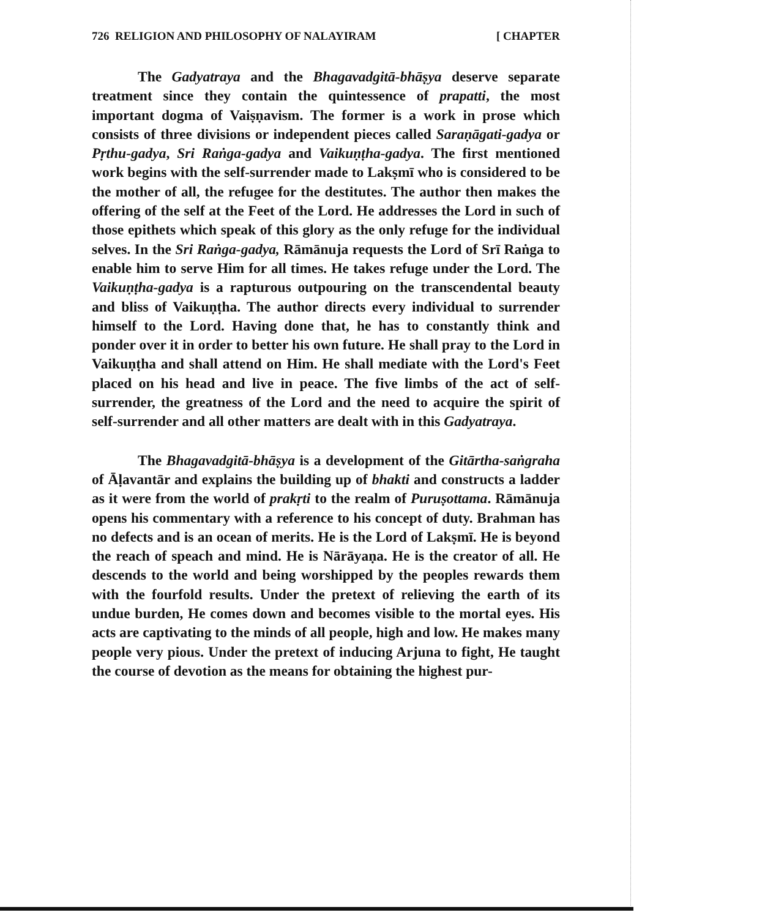726 RELIGION AND PHILOSOPHY OF NALAYIRAM [ CHAPTER
The Gadyatraya and the Bhagavadgitā-bhāṣya deserve separate treatment since they contain the quintessence of prapatti, the most important dogma of Vaiṣṇavism. The former is a work in prose which consists of three divisions or independent pieces called Saraṇāgati-gadya or Pṛthu-gadya, Sri Raṅga-gadya and Vaikuṇṭha-gadya. The first mentioned work begins with the self-surrender made to Lakṣmī who is considered to be the mother of all, the refugee for the destitutes. The author then makes the offering of the self at the Feet of the Lord. He addresses the Lord in such of those epithets which speak of this glory as the only refuge for the individual selves. In the Sri Raṅga-gadya, Rāmānuja requests the Lord of Srī Raṅga to enable him to serve Him for all times. He takes refuge under the Lord. The Vaikuṇṭha-gadya is a rapturous outpouring on the transcendental beauty and bliss of Vaikuṇṭha. The author directs every individual to surrender himself to the Lord. Having done that, he has to constantly think and ponder over it in order to better his own future. He shall pray to the Lord in Vaikuṇṭha and shall attend on Him. He shall mediate with the Lord's Feet placed on his head and live in peace. The five limbs of the act of self-surrender, the greatness of the Lord and the need to acquire the spirit of self-surrender and all other matters are dealt with in this Gadyatraya.
The Bhagavadgitā-bhāṣya is a development of the Gitārtha-saṅgraha of Āḷavantār and explains the building up of bhakti and constructs a ladder as it were from the world of prakṛti to the realm of Puruṣottama. Rāmānuja opens his commentary with a reference to his concept of duty. Brahman has no defects and is an ocean of merits. He is the Lord of Lakṣmī. He is beyond the reach of speach and mind. He is Nārāyaṇa. He is the creator of all. He descends to the world and being worshipped by the peoples rewards them with the fourfold results. Under the pretext of relieving the earth of its undue burden, He comes down and becomes visible to the mortal eyes. His acts are captivating to the minds of all people, high and low. He makes many people very pious. Under the pretext of inducing Arjuna to fight, He taught the course of devotion as the means for obtaining the highest pur-